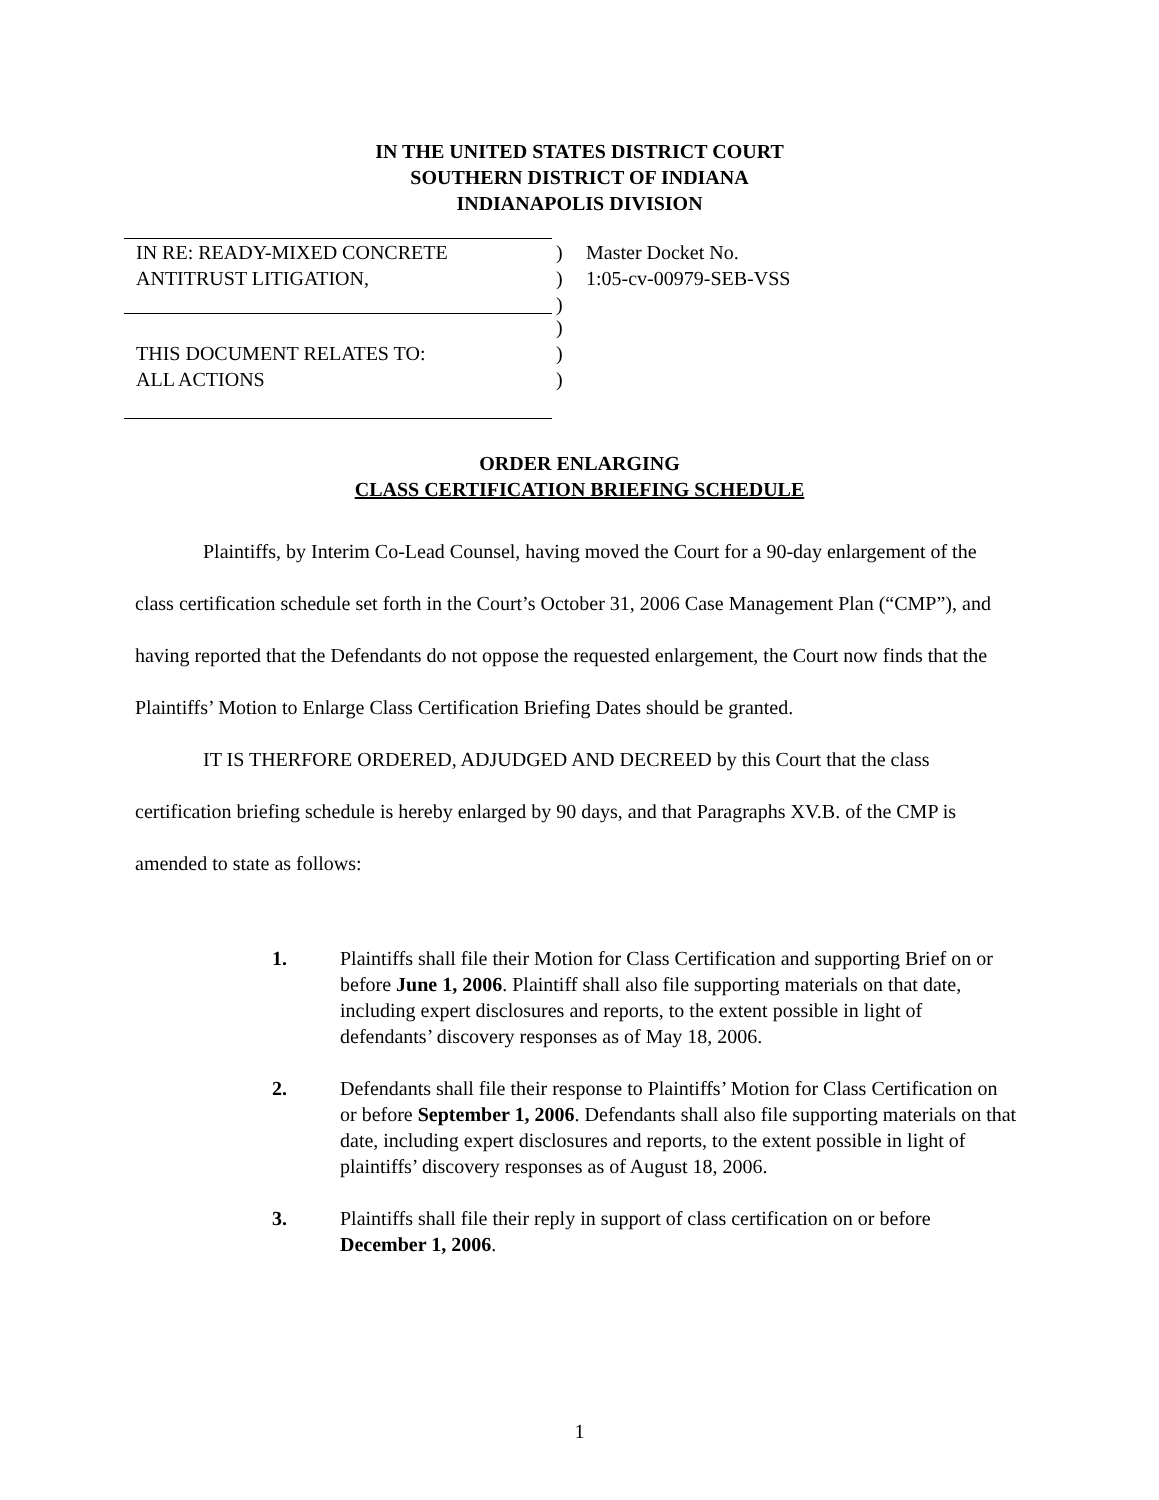IN THE UNITED STATES DISTRICT COURT
SOUTHERN DISTRICT OF INDIANA
INDIANAPOLIS DIVISION
IN RE: READY-MIXED CONCRETE ) Master Docket No.
ANTITRUST LITIGATION, ) 1:05-cv-00979-SEB-VSS
)
)
THIS DOCUMENT RELATES TO: )
ALL ACTIONS )
ORDER ENLARGING
CLASS CERTIFICATION BRIEFING SCHEDULE
Plaintiffs, by Interim Co-Lead Counsel, having moved the Court for a 90-day enlargement of the class certification schedule set forth in the Court’s October 31, 2006 Case Management Plan (“CMP”), and having reported that the Defendants do not oppose the requested enlargement, the Court now finds that the Plaintiffs’ Motion to Enlarge Class Certification Briefing Dates should be granted.
IT IS THERFORE ORDERED, ADJUDGED AND DECREED by this Court that the class certification briefing schedule is hereby enlarged by 90 days, and that Paragraphs XV.B. of the CMP is amended to state as follows:
1. Plaintiffs shall file their Motion for Class Certification and supporting Brief on or before June 1, 2006. Plaintiff shall also file supporting materials on that date, including expert disclosures and reports, to the extent possible in light of defendants’ discovery responses as of May 18, 2006.
2. Defendants shall file their response to Plaintiffs’ Motion for Class Certification on or before September 1, 2006. Defendants shall also file supporting materials on that date, including expert disclosures and reports, to the extent possible in light of plaintiffs’ discovery responses as of August 18, 2006.
3. Plaintiffs shall file their reply in support of class certification on or before December 1, 2006.
1